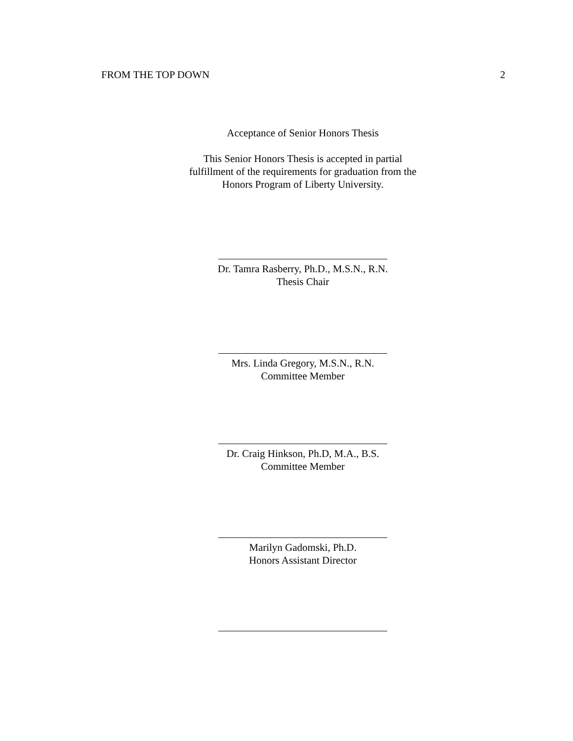FROM THE TOP DOWN 2
Acceptance of Senior Honors Thesis
This Senior Honors Thesis is accepted in partial
fulfillment of the requirements for graduation from the
Honors Program of Liberty University.
Dr. Tamra Rasberry, Ph.D., M.S.N., R.N.
Thesis Chair
Mrs. Linda Gregory, M.S.N., R.N.
Committee Member
Dr. Craig Hinkson, Ph.D, M.A., B.S.
Committee Member
Marilyn Gadomski, Ph.D.
Honors Assistant Director